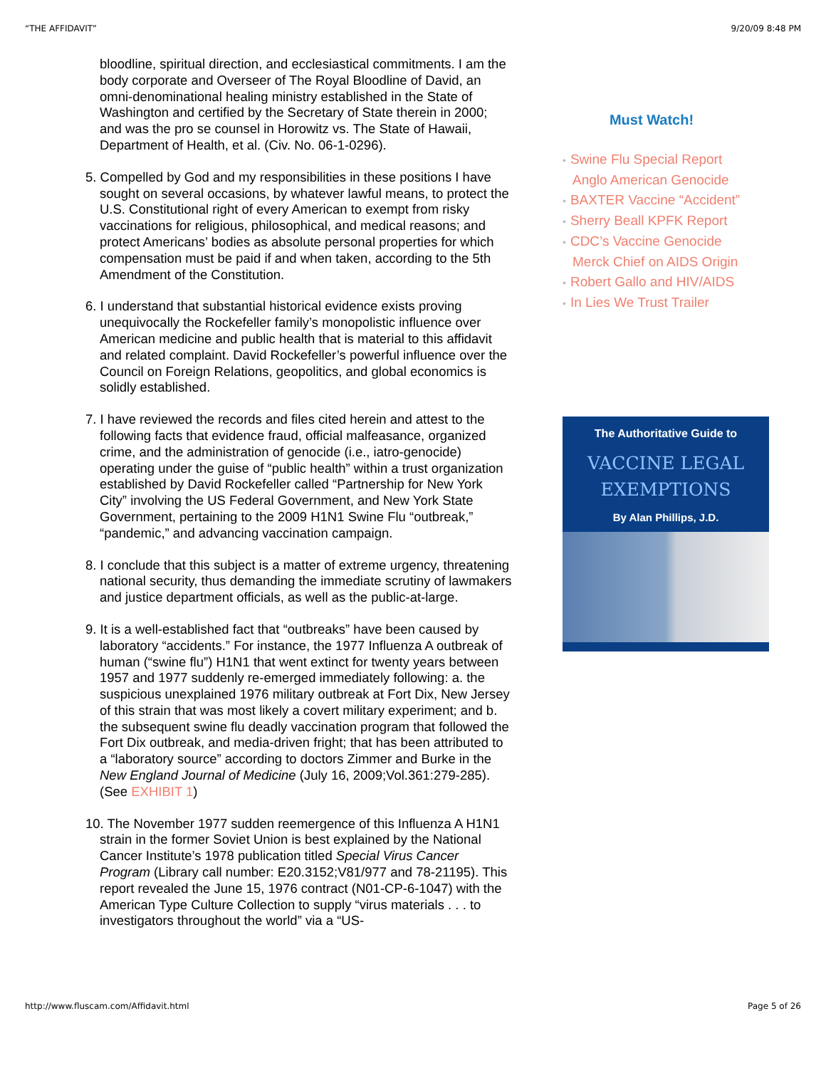“THE AFFIDAVIT” 9/20/09 8:48 PM
bloodline, spiritual direction, and ecclesiastical commitments. I am the body corporate and Overseer of The Royal Bloodline of David, an omni-denominational healing ministry established in the State of Washington and certified by the Secretary of State therein in 2000; and was the pro se counsel in Horowitz vs. The State of Hawaii, Department of Health, et al. (Civ. No. 06-1-0296).
5. Compelled by God and my responsibilities in these positions I have sought on several occasions, by whatever lawful means, to protect the U.S. Constitutional right of every American to exempt from risky vaccinations for religious, philosophical, and medical reasons; and protect Americans’ bodies as absolute personal properties for which compensation must be paid if and when taken, according to the 5th Amendment of the Constitution.
6. I understand that substantial historical evidence exists proving unequivocally the Rockefeller family’s monopolistic influence over American medicine and public health that is material to this affidavit and related complaint. David Rockefeller’s powerful influence over the Council on Foreign Relations, geopolitics, and global economics is solidly established.
7. I have reviewed the records and files cited herein and attest to the following facts that evidence fraud, official malfeasance, organized crime, and the administration of genocide (i.e., iatro-genocide) operating under the guise of “public health” within a trust organization established by David Rockefeller called “Partnership for New York City” involving the US Federal Government, and New York State Government, pertaining to the 2009 H1N1 Swine Flu “outbreak,” “pandemic,” and advancing vaccination campaign.
8. I conclude that this subject is a matter of extreme urgency, threatening national security, thus demanding the immediate scrutiny of lawmakers and justice department officials, as well as the public-at-large.
9. It is a well-established fact that “outbreaks” have been caused by laboratory “accidents.” For instance, the 1977 Influenza A outbreak of human (“swine flu”) H1N1 that went extinct for twenty years between 1957 and 1977 suddenly re-emerged immediately following: a. the suspicious unexplained 1976 military outbreak at Fort Dix, New Jersey of this strain that was most likely a covert military experiment; and b. the subsequent swine flu deadly vaccination program that followed the Fort Dix outbreak, and media-driven fright; that has been attributed to a “laboratory source” according to doctors Zimmer and Burke in the New England Journal of Medicine (July 16, 2009;Vol.361:279-285). (See EXHIBIT 1)
10. The November 1977 sudden reemergence of this Influenza A H1N1 strain in the former Soviet Union is best explained by the National Cancer Institute’s 1978 publication titled Special Virus Cancer Program (Library call number: E20.3152;V81/977 and 78-21195). This report revealed the June 15, 1976 contract (N01-CP-6-1047) with the American Type Culture Collection to supply “virus materials . . . to investigators throughout the world” via a “US-
Must Watch!
• Swine Flu Special Report
Anglo American Genocide
• BAXTER Vaccine “Accident”
• Sherry Beall KPFK Report
• CDC’s Vaccine Genocide
Merck Chief on AIDS Origin
• Robert Gallo and HIV/AIDS
• In Lies We Trust Trailer
The Authoritative Guide to
VACCINE LEGAL
EXEMPTIONS
By Alan Phillips, J.D.
http://www.fluscam.com/Affidavit.html Page 5 of 26